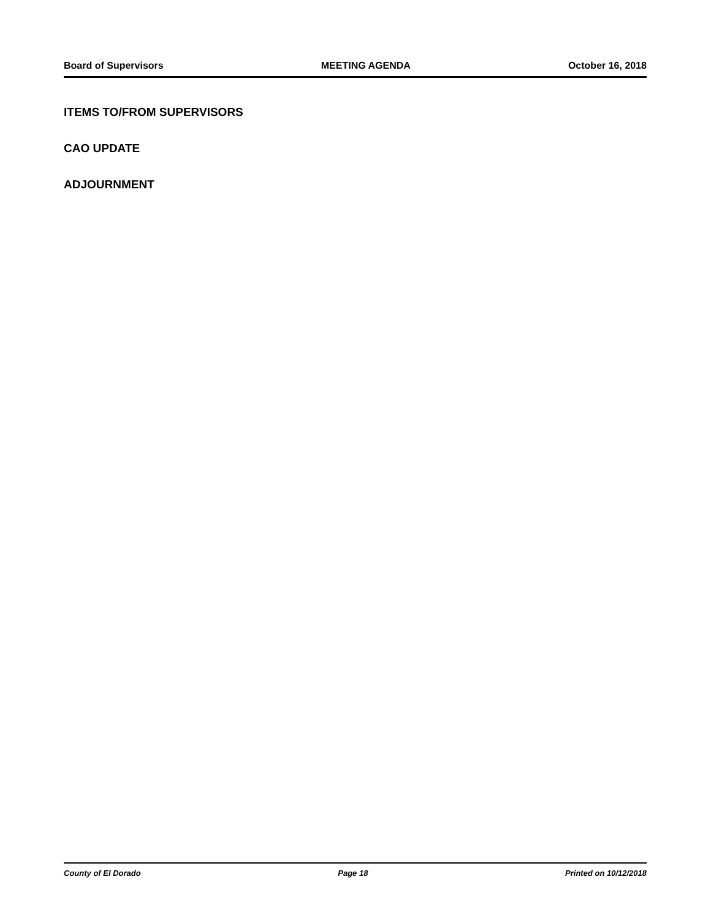Board of Supervisors MEETING AGENDA October 16, 2018
ITEMS TO/FROM SUPERVISORS
CAO UPDATE
ADJOURNMENT
County of El Dorado Page 18 Printed on 10/12/2018